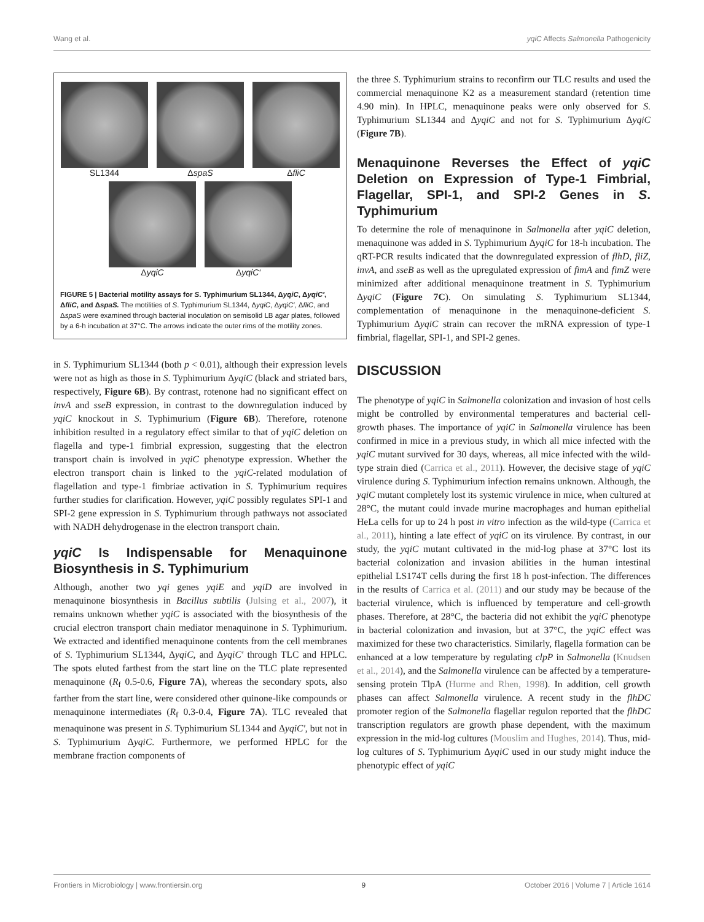Wang et al. yqiC Affects Salmonella Pathogenicity
SL1344 ΔspaS ΔfliC
ΔyqiC ΔyqiC'
FIGURE 5 | Bacterial motility assays for S. Typhimurium SL1344, ΔyqiC, ΔyqiC′, ΔfliC, and ΔspaS. The motilities of S. Typhimurium SL1344, ΔyqiC, ΔyqiC′, ΔfliC, and ΔspaS were examined through bacterial inoculation on semisolid LB agar plates, followed by a 6-h incubation at 37°C. The arrows indicate the outer rims of the motility zones.
in S. Typhimurium SL1344 (both p < 0.01), although their expression levels were not as high as those in S. Typhimurium ΔyqiC (black and striated bars, respectively, Figure 6B). By contrast, rotenone had no significant effect on invA and sseB expression, in contrast to the downregulation induced by yqiC knockout in S. Typhimurium (Figure 6B). Therefore, rotenone inhibition resulted in a regulatory effect similar to that of yqiC deletion on flagella and type-1 fimbrial expression, suggesting that the electron transport chain is involved in yqiC phenotype expression. Whether the electron transport chain is linked to the yqiC-related modulation of flagellation and type-1 fimbriae activation in S. Typhimurium requires further studies for clarification. However, yqiC possibly regulates SPI-1 and SPI-2 gene expression in S. Typhimurium through pathways not associated with NADH dehydrogenase in the electron transport chain.
yqiC Is Indispensable for Menaquinone Biosynthesis in S. Typhimurium
Although, another two yqi genes yqiE and yqiD are involved in menaquinone biosynthesis in Bacillus subtilis (Julsing et al., 2007), it remains unknown whether yqiC is associated with the biosynthesis of the crucial electron transport chain mediator menaquinone in S. Typhimurium. We extracted and identified menaquinone contents from the cell membranes of S. Typhimurium SL1344, ΔyqiC, and ΔyqiC′ through TLC and HPLC. The spots eluted farthest from the start line on the TLC plate represented menaquinone (R<sub>f</sub> 0.5-0.6, Figure 7A), whereas the secondary spots, also farther from the start line, were considered other quinone-like compounds or menaquinone intermediates (R<sub>f</sub> 0.3-0.4, Figure 7A). TLC revealed that menaquinone was present in S. Typhimurium SL1344 and ΔyqiC′, but not in S. Typhimurium ΔyqiC. Furthermore, we performed HPLC for the membrane fraction components of
the three S. Typhimurium strains to reconfirm our TLC results and used the commercial menaquinone K2 as a measurement standard (retention time 4.90 min). In HPLC, menaquinone peaks were only observed for S. Typhimurium SL1344 and ΔyqiC and not for S. Typhimurium ΔyqiC (Figure 7B).
Menaquinone Reverses the Effect of yqiC Deletion on Expression of Type-1 Fimbrial, Flagellar, SPI-1, and SPI-2 Genes in S. Typhimurium
To determine the role of menaquinone in Salmonella after yqiC deletion, menaquinone was added in S. Typhimurium ΔyqiC for 18-h incubation. The qRT-PCR results indicated that the downregulated expression of flhD, fliZ, invA, and sseB as well as the upregulated expression of fimA and fimZ were minimized after additional menaquinone treatment in S. Typhimurium ΔyqiC (Figure 7C). On simulating S. Typhimurium SL1344, complementation of menaquinone in the menaquinone-deficient S. Typhimurium ΔyqiC strain can recover the mRNA expression of type-1 fimbrial, flagellar, SPI-1, and SPI-2 genes.
DISCUSSION
The phenotype of yqiC in Salmonella colonization and invasion of host cells might be controlled by environmental temperatures and bacterial cell-growth phases. The importance of yqiC in Salmonella virulence has been confirmed in mice in a previous study, in which all mice infected with the yqiC mutant survived for 30 days, whereas, all mice infected with the wild-type strain died (Carrica et al., 2011). However, the decisive stage of yqiC virulence during S. Typhimurium infection remains unknown. Although, the yqiC mutant completely lost its systemic virulence in mice, when cultured at 28°C, the mutant could invade murine macrophages and human epithelial HeLa cells for up to 24 h post in vitro infection as the wild-type (Carrica et al., 2011), hinting a late effect of yqiC on its virulence. By contrast, in our study, the yqiC mutant cultivated in the mid-log phase at 37°C lost its bacterial colonization and invasion abilities in the human intestinal epithelial LS174T cells during the first 18 h post-infection. The differences in the results of Carrica et al. (2011) and our study may be because of the bacterial virulence, which is influenced by temperature and cell-growth phases. Therefore, at 28°C, the bacteria did not exhibit the yqiC phenotype in bacterial colonization and invasion, but at 37°C, the yqiC effect was maximized for these two characteristics. Similarly, flagella formation can be enhanced at a low temperature by regulating clpP in Salmonella (Knudsen et al., 2014), and the Salmonella virulence can be affected by a temperature-sensing protein TlpA (Hurme and Rhen, 1998). In addition, cell growth phases can affect Salmonella virulence. A recent study in the flhDC promoter region of the Salmonella flagellar regulon reported that the flhDC transcription regulators are growth phase dependent, with the maximum expression in the mid-log cultures (Mouslim and Hughes, 2014). Thus, mid-log cultures of S. Typhimurium ΔyqiC used in our study might induce the phenotypic effect of yqiC
Frontiers in Microbiology | www.frontiersin.org 9 October 2016 | Volume 7 | Article 1614